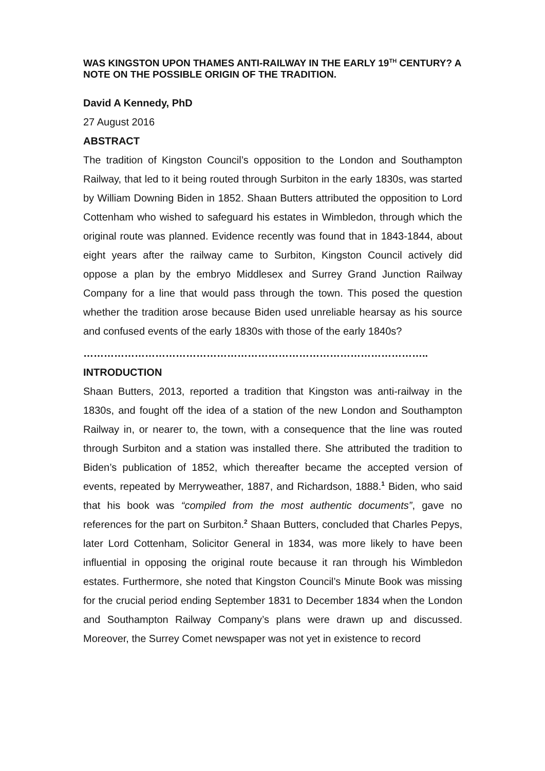WAS KINGSTON UPON THAMES ANTI-RAILWAY IN THE EARLY 19<sup>TH</sup> CENTURY? A NOTE ON THE POSSIBLE ORIGIN OF THE TRADITION.
David A Kennedy, PhD
27 August 2016
ABSTRACT
The tradition of Kingston Council’s opposition to the London and Southampton Railway, that led to it being routed through Surbiton in the early 1830s, was started by William Downing Biden in 1852. Shaan Butters attributed the opposition to Lord Cottenham who wished to safeguard his estates in Wimbledon, through which the original route was planned. Evidence recently was found that in 1843-1844, about eight years after the railway came to Surbiton, Kingston Council actively did oppose a plan by the embryo Middlesex and Surrey Grand Junction Railway Company for a line that would pass through the town. This posed the question whether the tradition arose because Biden used unreliable hearsay as his source and confused events of the early 1830s with those of the early 1840s?
………………………………………………………………………………………..
INTRODUCTION
Shaan Butters, 2013, reported a tradition that Kingston was anti-railway in the 1830s, and fought off the idea of a station of the new London and Southampton Railway in, or nearer to, the town, with a consequence that the line was routed through Surbiton and a station was installed there. She attributed the tradition to Biden’s publication of 1852, which thereafter became the accepted version of events, repeated by Merryweather, 1887, and Richardson, 1888.<sup>1</sup> Biden, who said that his book was “compiled from the most authentic documents”, gave no references for the part on Surbiton.<sup>2</sup> Shaan Butters, concluded that Charles Pepys, later Lord Cottenham, Solicitor General in 1834, was more likely to have been influential in opposing the original route because it ran through his Wimbledon estates. Furthermore, she noted that Kingston Council’s Minute Book was missing for the crucial period ending September 1831 to December 1834 when the London and Southampton Railway Company’s plans were drawn up and discussed. Moreover, the Surrey Comet newspaper was not yet in existence to record